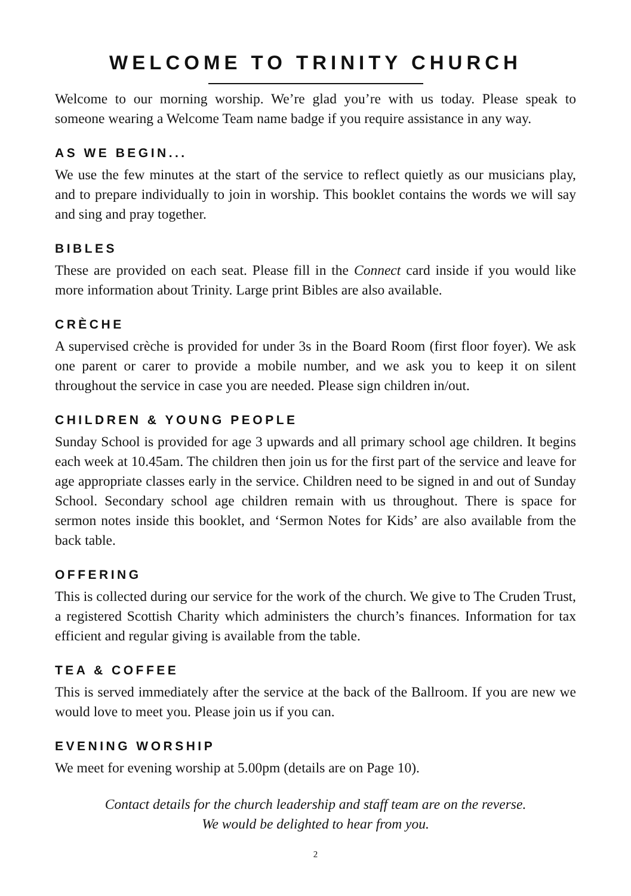WELCOME TO TRINITY CHURCH
Welcome to our morning worship. We’re glad you’re with us today. Please speak to someone wearing a Welcome Team name badge if you require assistance in any way.
AS WE BEGIN...
We use the few minutes at the start of the service to reflect quietly as our musicians play, and to prepare individually to join in worship. This booklet contains the words we will say and sing and pray together.
BIBLES
These are provided on each seat. Please fill in the Connect card inside if you would like more information about Trinity. Large print Bibles are also available.
CRÈCHE
A supervised crèche is provided for under 3s in the Board Room (first floor foyer). We ask one parent or carer to provide a mobile number, and we ask you to keep it on silent throughout the service in case you are needed. Please sign children in/out.
CHILDREN & YOUNG PEOPLE
Sunday School is provided for age 3 upwards and all primary school age children. It begins each week at 10.45am. The children then join us for the first part of the service and leave for age appropriate classes early in the service. Children need to be signed in and out of Sunday School. Secondary school age children remain with us throughout. There is space for sermon notes inside this booklet, and ‘Sermon Notes for Kids’ are also available from the back table.
OFFERING
This is collected during our service for the work of the church. We give to The Cruden Trust, a registered Scottish Charity which administers the church’s finances. Information for tax efficient and regular giving is available from the table.
TEA & COFFEE
This is served immediately after the service at the back of the Ballroom. If you are new we would love to meet you. Please join us if you can.
EVENING WORSHIP
We meet for evening worship at 5.00pm (details are on Page 10).
Contact details for the church leadership and staff team are on the reverse.
We would be delighted to hear from you.
2